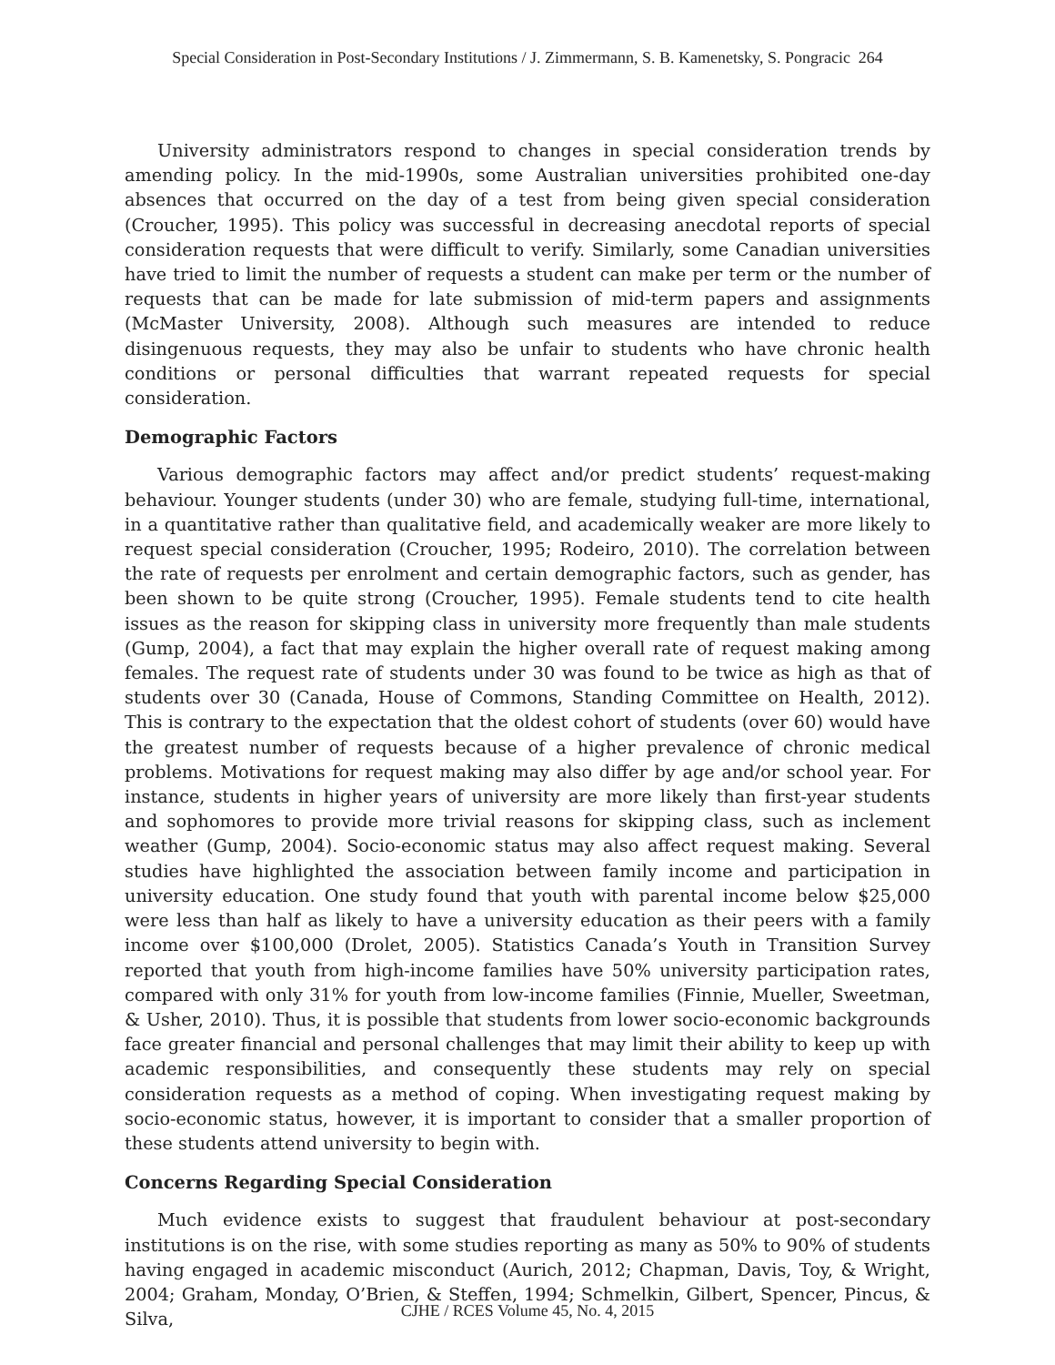Special Consideration in Post-Secondary Institutions / J. Zimmermann, S. B. Kamenetsky, S. Pongracic 264
University administrators respond to changes in special consideration trends by amending policy. In the mid-1990s, some Australian universities prohibited one-day absences that occurred on the day of a test from being given special consideration (Croucher, 1995). This policy was successful in decreasing anecdotal reports of special consideration requests that were difficult to verify. Similarly, some Canadian universities have tried to limit the number of requests a student can make per term or the number of requests that can be made for late submission of mid-term papers and assignments (McMaster University, 2008). Although such measures are intended to reduce disingenuous requests, they may also be unfair to students who have chronic health conditions or personal difficulties that warrant repeated requests for special consideration.
Demographic Factors
Various demographic factors may affect and/or predict students’ request-making behaviour. Younger students (under 30) who are female, studying full-time, international, in a quantitative rather than qualitative field, and academically weaker are more likely to request special consideration (Croucher, 1995; Rodeiro, 2010). The correlation between the rate of requests per enrolment and certain demographic factors, such as gender, has been shown to be quite strong (Croucher, 1995). Female students tend to cite health issues as the reason for skipping class in university more frequently than male students (Gump, 2004), a fact that may explain the higher overall rate of request making among females. The request rate of students under 30 was found to be twice as high as that of students over 30 (Canada, House of Commons, Standing Committee on Health, 2012). This is contrary to the expectation that the oldest cohort of students (over 60) would have the greatest number of requests because of a higher prevalence of chronic medical problems. Motivations for request making may also differ by age and/or school year. For instance, students in higher years of university are more likely than first-year students and sophomores to provide more trivial reasons for skipping class, such as inclement weather (Gump, 2004). Socio-economic status may also affect request making. Several studies have highlighted the association between family income and participation in university education. One study found that youth with parental income below $25,000 were less than half as likely to have a university education as their peers with a family income over $100,000 (Drolet, 2005). Statistics Canada’s Youth in Transition Survey reported that youth from high-income families have 50% university participation rates, compared with only 31% for youth from low-income families (Finnie, Mueller, Sweetman, & Usher, 2010). Thus, it is possible that students from lower socio-economic backgrounds face greater financial and personal challenges that may limit their ability to keep up with academic responsibilities, and consequently these students may rely on special consideration requests as a method of coping. When investigating request making by socio-economic status, however, it is important to consider that a smaller proportion of these students attend university to begin with.
Concerns Regarding Special Consideration
Much evidence exists to suggest that fraudulent behaviour at post-secondary institutions is on the rise, with some studies reporting as many as 50% to 90% of students having engaged in academic misconduct (Aurich, 2012; Chapman, Davis, Toy, & Wright, 2004; Graham, Monday, O’Brien, & Steffen, 1994; Schmelkin, Gilbert, Spencer, Pincus, & Silva,
CJHE / RCES Volume 45, No. 4, 2015